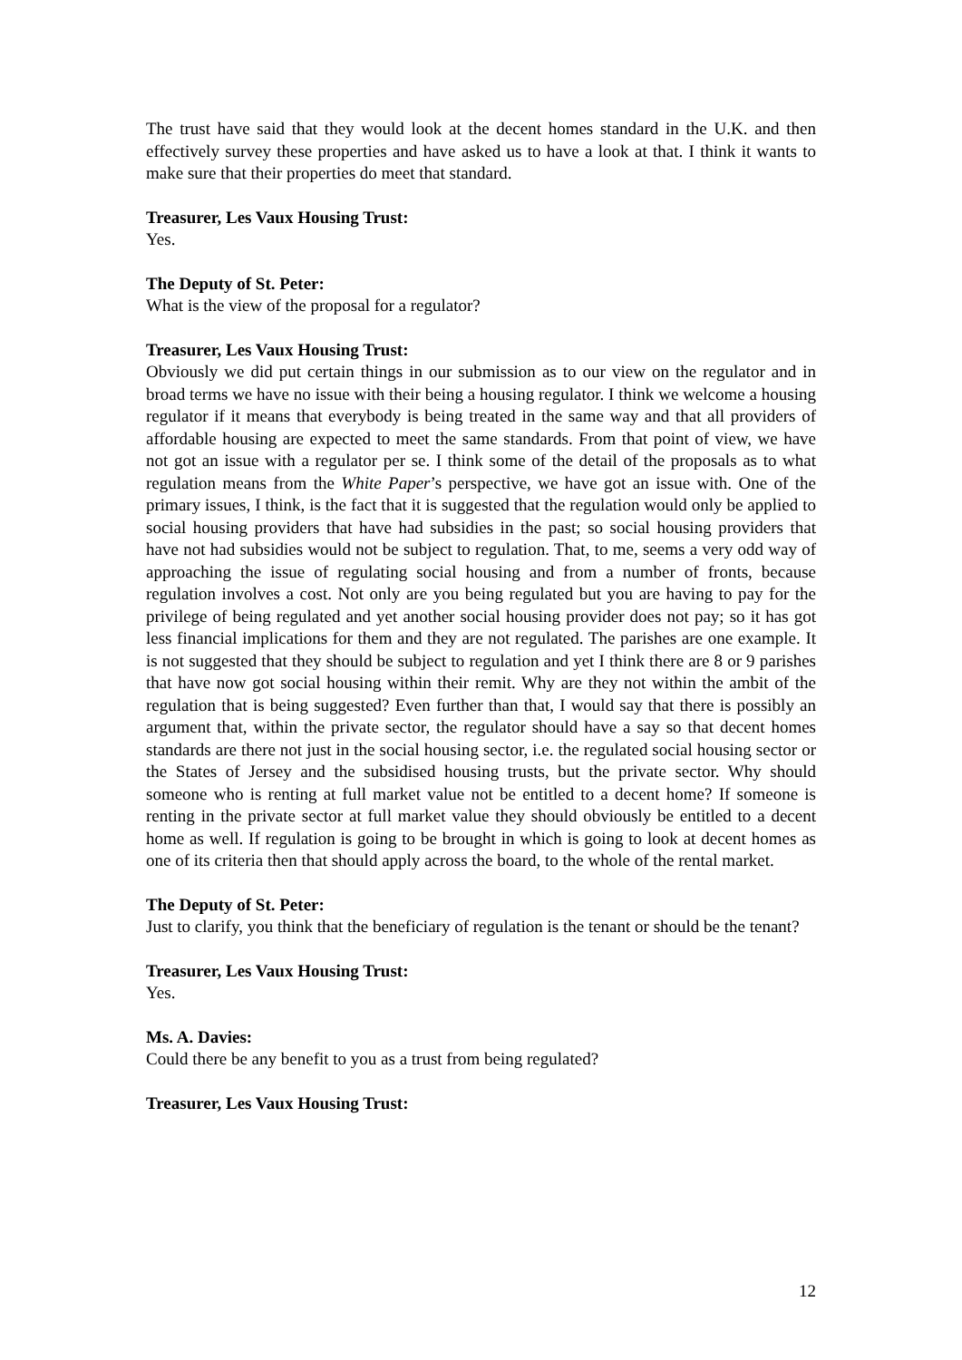The trust have said that they would look at the decent homes standard in the U.K. and then effectively survey these properties and have asked us to have a look at that. I think it wants to make sure that their properties do meet that standard.
Treasurer, Les Vaux Housing Trust:
Yes.
The Deputy of St. Peter:
What is the view of the proposal for a regulator?
Treasurer, Les Vaux Housing Trust:
Obviously we did put certain things in our submission as to our view on the regulator and in broad terms we have no issue with their being a housing regulator. I think we welcome a housing regulator if it means that everybody is being treated in the same way and that all providers of affordable housing are expected to meet the same standards. From that point of view, we have not got an issue with a regulator per se. I think some of the detail of the proposals as to what regulation means from the White Paper’s perspective, we have got an issue with. One of the primary issues, I think, is the fact that it is suggested that the regulation would only be applied to social housing providers that have had subsidies in the past; so social housing providers that have not had subsidies would not be subject to regulation. That, to me, seems a very odd way of approaching the issue of regulating social housing and from a number of fronts, because regulation involves a cost. Not only are you being regulated but you are having to pay for the privilege of being regulated and yet another social housing provider does not pay; so it has got less financial implications for them and they are not regulated. The parishes are one example. It is not suggested that they should be subject to regulation and yet I think there are 8 or 9 parishes that have now got social housing within their remit. Why are they not within the ambit of the regulation that is being suggested? Even further than that, I would say that there is possibly an argument that, within the private sector, the regulator should have a say so that decent homes standards are there not just in the social housing sector, i.e. the regulated social housing sector or the States of Jersey and the subsidised housing trusts, but the private sector. Why should someone who is renting at full market value not be entitled to a decent home? If someone is renting in the private sector at full market value they should obviously be entitled to a decent home as well. If regulation is going to be brought in which is going to look at decent homes as one of its criteria then that should apply across the board, to the whole of the rental market.
The Deputy of St. Peter:
Just to clarify, you think that the beneficiary of regulation is the tenant or should be the tenant?
Treasurer, Les Vaux Housing Trust:
Yes.
Ms. A. Davies:
Could there be any benefit to you as a trust from being regulated?
Treasurer, Les Vaux Housing Trust:
12